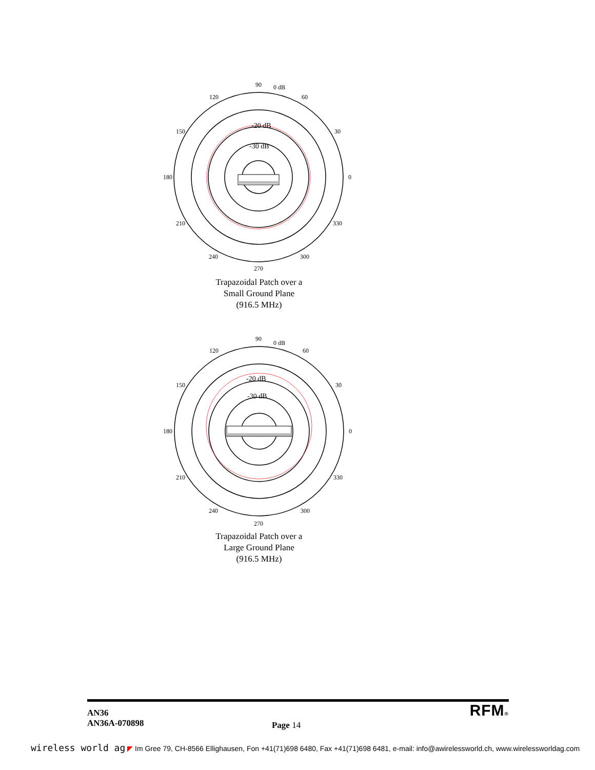90
0 dB
120
60
150
30
180
0
210
330
240
300
270
-20 dB
-30 dB
Trapazoidal Patch over a
Small Ground Plane
(916.5 MHz)
90
0 dB
120
60
150
30
180
0
210
330
240
300
270
-20 dB
-30 dB
Trapazoidal Patch over a
Large Ground Plane
(916.5 MHz)
AN36
AN36A-070898
Page 14
RFM®
wireless world ag ◤ Im Gree 79, CH-8566 Ellighausen, Fon +41(71)698 6480, Fax +41(71)698 6481, e-mail: info@awirelessworld.ch, www.wirelessworldag.com